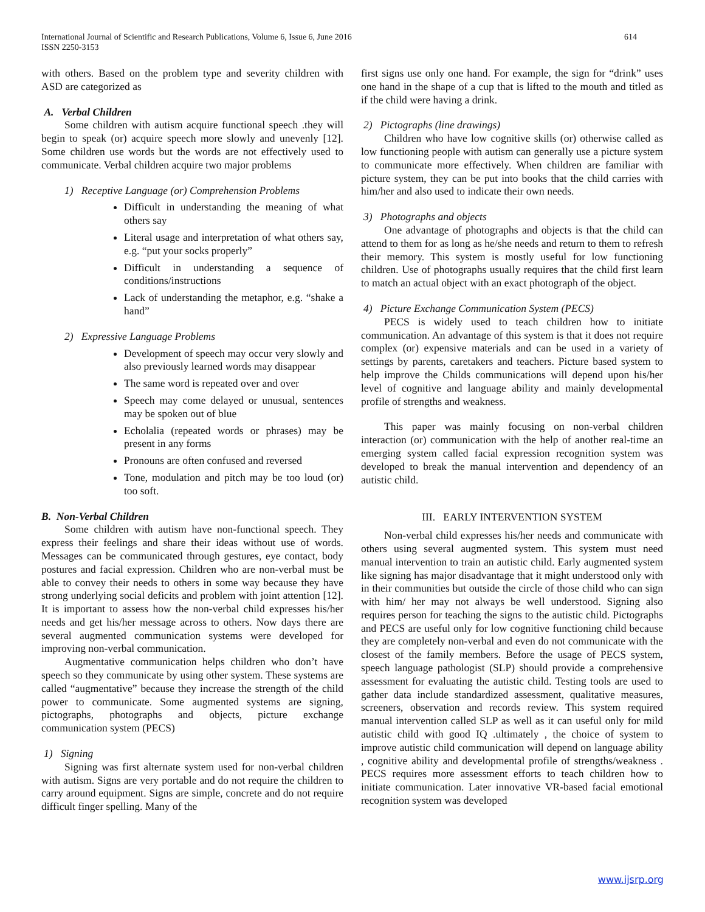614 International Journal of Scientific and Research Publications, Volume 6, Issue 6, June 2016
ISSN 2250-3153
with others. Based on the problem type and severity children with ASD are categorized as
A. Verbal Children
Some children with autism acquire functional speech .they will begin to speak (or) acquire speech more slowly and unevenly [12]. Some children use words but the words are not effectively used to communicate. Verbal children acquire two major problems
1) Receptive Language (or) Comprehension Problems
Difficult in understanding the meaning of what others say
Literal usage and interpretation of what others say, e.g. “put your socks properly”
Difficult in understanding a sequence of conditions/instructions
Lack of understanding the metaphor, e.g. “shake a hand”
2) Expressive Language Problems
Development of speech may occur very slowly and also previously learned words may disappear
The same word is repeated over and over
Speech may come delayed or unusual, sentences may be spoken out of blue
Echolalia (repeated words or phrases) may be present in any forms
Pronouns are often confused and reversed
Tone, modulation and pitch may be too loud (or) too soft.
B. Non-Verbal Children
Some children with autism have non-functional speech. They express their feelings and share their ideas without use of words. Messages can be communicated through gestures, eye contact, body postures and facial expression. Children who are non-verbal must be able to convey their needs to others in some way because they have strong underlying social deficits and problem with joint attention [12]. It is important to assess how the non-verbal child expresses his/her needs and get his/her message across to others. Now days there are several augmented communication systems were developed for improving non-verbal communication.
Augmentative communication helps children who don’t have speech so they communicate by using other system. These systems are called “augmentative” because they increase the strength of the child power to communicate. Some augmented systems are signing, pictographs, photographs and objects, picture exchange communication system (PECS)
1) Signing
Signing was first alternate system used for non-verbal children with autism. Signs are very portable and do not require the children to carry around equipment. Signs are simple, concrete and do not require difficult finger spelling. Many of the
first signs use only one hand. For example, the sign for “drink” uses one hand in the shape of a cup that is lifted to the mouth and titled as if the child were having a drink.
2) Pictographs (line drawings)
Children who have low cognitive skills (or) otherwise called as low functioning people with autism can generally use a picture system to communicate more effectively. When children are familiar with picture system, they can be put into books that the child carries with him/her and also used to indicate their own needs.
3) Photographs and objects
One advantage of photographs and objects is that the child can attend to them for as long as he/she needs and return to them to refresh their memory. This system is mostly useful for low functioning children. Use of photographs usually requires that the child first learn to match an actual object with an exact photograph of the object.
4) Picture Exchange Communication System (PECS)
PECS is widely used to teach children how to initiate communication. An advantage of this system is that it does not require complex (or) expensive materials and can be used in a variety of settings by parents, caretakers and teachers. Picture based system to help improve the Childs communications will depend upon his/her level of cognitive and language ability and mainly developmental profile of strengths and weakness.
This paper was mainly focusing on non-verbal children interaction (or) communication with the help of another real-time an emerging system called facial expression recognition system was developed to break the manual intervention and dependency of an autistic child.
III. EARLY INTERVENTION SYSTEM
Non-verbal child expresses his/her needs and communicate with others using several augmented system. This system must need manual intervention to train an autistic child. Early augmented system like signing has major disadvantage that it might understood only with in their communities but outside the circle of those child who can sign with him/ her may not always be well understood. Signing also requires person for teaching the signs to the autistic child. Pictographs and PECS are useful only for low cognitive functioning child because they are completely non-verbal and even do not communicate with the closest of the family members. Before the usage of PECS system, speech language pathologist (SLP) should provide a comprehensive assessment for evaluating the autistic child. Testing tools are used to gather data include standardized assessment, qualitative measures, screeners, observation and records review. This system required manual intervention called SLP as well as it can useful only for mild autistic child with good IQ .ultimately , the choice of system to improve autistic child communication will depend on language ability , cognitive ability and developmental profile of strengths/weakness . PECS requires more assessment efforts to teach children how to initiate communication. Later innovative VR-based facial emotional recognition system was developed
www.ijsrp.org